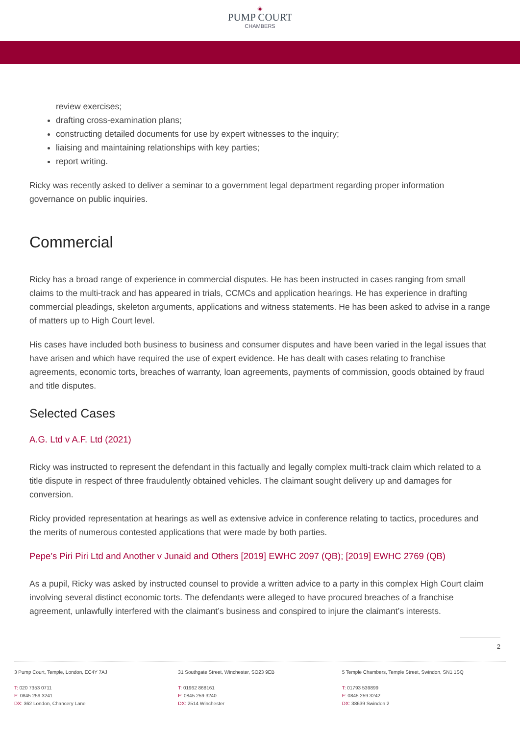◈
PUMP COURT
CHAMBERS
review exercises;
drafting cross-examination plans;
constructing detailed documents for use by expert witnesses to the inquiry;
liaising and maintaining relationships with key parties;
report writing.
Ricky was recently asked to deliver a seminar to a government legal department regarding proper information governance on public inquiries.
Commercial
Ricky has a broad range of experience in commercial disputes. He has been instructed in cases ranging from small claims to the multi-track and has appeared in trials, CCMCs and application hearings. He has experience in drafting commercial pleadings, skeleton arguments, applications and witness statements. He has been asked to advise in a range of matters up to High Court level.
His cases have included both business to business and consumer disputes and have been varied in the legal issues that have arisen and which have required the use of expert evidence. He has dealt with cases relating to franchise agreements, economic torts, breaches of warranty, loan agreements, payments of commission, goods obtained by fraud and title disputes.
Selected Cases
A.G. Ltd v A.F. Ltd (2021)
Ricky was instructed to represent the defendant in this factually and legally complex multi-track claim which related to a title dispute in respect of three fraudulently obtained vehicles. The claimant sought delivery up and damages for conversion.
Ricky provided representation at hearings as well as extensive advice in conference relating to tactics, procedures and the merits of numerous contested applications that were made by both parties.
Pepe’s Piri Piri Ltd and Another v Junaid and Others [2019] EWHC 2097 (QB); [2019] EWHC 2769 (QB)
As a pupil, Ricky was asked by instructed counsel to provide a written advice to a party in this complex High Court claim involving several distinct economic torts. The defendants were alleged to have procured breaches of a franchise agreement, unlawfully interfered with the claimant’s business and conspired to injure the claimant’s interests.
2
3 Pump Court, Temple, London, EC4Y 7AJ
T: 020 7353 0711
F: 0845 259 3241
DX: 362 London, Chancery Lane
31 Southgate Street, Winchester, SO23 9EB
T: 01962 868161
F: 0845 259 3240
DX: 2514 Winchester
5 Temple Chambers, Temple Street, Swindon, SN1 1SQ
T: 01793 539899
F: 0845 259 3242
DX: 38639 Swindon 2